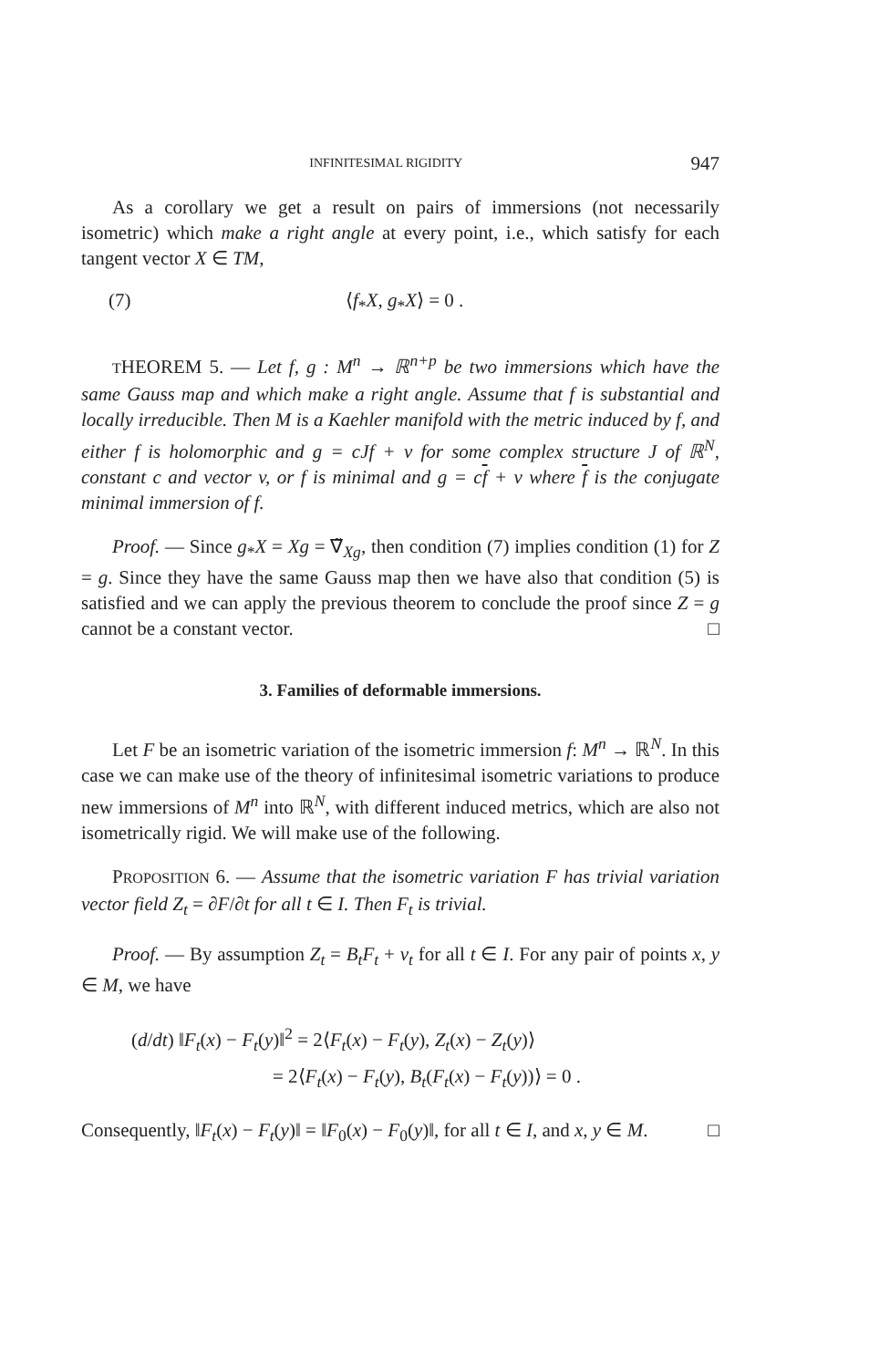INFINITESIMAL RIGIDITY 947
As a corollary we get a result on pairs of immersions (not necessarily isometric) which make a right angle at every point, i.e., which satisfy for each tangent vector X ∈ TM,
(7) ⟨f<sub>*</sub>X, g<sub>*</sub>X⟩ = 0 .
THEOREM 5. — Let f, g : M<sup>n</sup> → ℝ<sup>n+p</sup> be two immersions which have the same Gauss map and which make a right angle. Assume that f is substantial and locally irreducible. Then M is a Kaehler manifold with the metric induced by f, and either f is holomorphic and g = cJf + v for some complex structure J of ℝ<sup>N</sup>, constant c and vector v, or f is minimal and g = cf + v where f is the conjugate minimal immersion of f.
Proof. — Since g<sub>*</sub>X = Xg = ∇̃<sub>Xg</sub>, then condition (7) implies condition (1) for Z = g. Since they have the same Gauss map then we have also that condition (5) is satisfied and we can apply the previous theorem to conclude the proof since Z = g cannot be a constant vector. □
3. Families of deformable immersions.
Let F be an isometric variation of the isometric immersion f: M<sup>n</sup> → ℝ<sup>N</sup>. In this case we can make use of the theory of infinitesimal isometric variations to produce new immersions of M<sup>n</sup> into ℝ<sup>N</sup>, with different induced metrics, which are also not isometrically rigid. We will make use of the following.
PROPOSITION 6. — Assume that the isometric variation F has trivial variation vector field Z<sub>t</sub> = ∂F/∂t for all t ∈ I. Then F<sub>t</sub> is trivial.
Proof. — By assumption Z<sub>t</sub> = B<sub>t</sub>F<sub>t</sub> + v<sub>t</sub> for all t ∈ I. For any pair of points x, y ∈ M, we have
(d/dt) ‖F<sub>t</sub>(x) − F<sub>t</sub>(y)‖<sup>2</sup> = 2⟨F<sub>t</sub>(x) − F<sub>t</sub>(y), Z<sub>t</sub>(x) − Z<sub>t</sub>(y)⟩
= 2⟨F<sub>t</sub>(x) − F<sub>t</sub>(y), B<sub>t</sub>(F<sub>t</sub>(x) − F<sub>t</sub>(y))⟩ = 0 .
Consequently, ‖F<sub>t</sub>(x) − F<sub>t</sub>(y)‖ = ‖F<sub>0</sub>(x) − F<sub>0</sub>(y)‖, for all t ∈ I, and x, y ∈ M. □